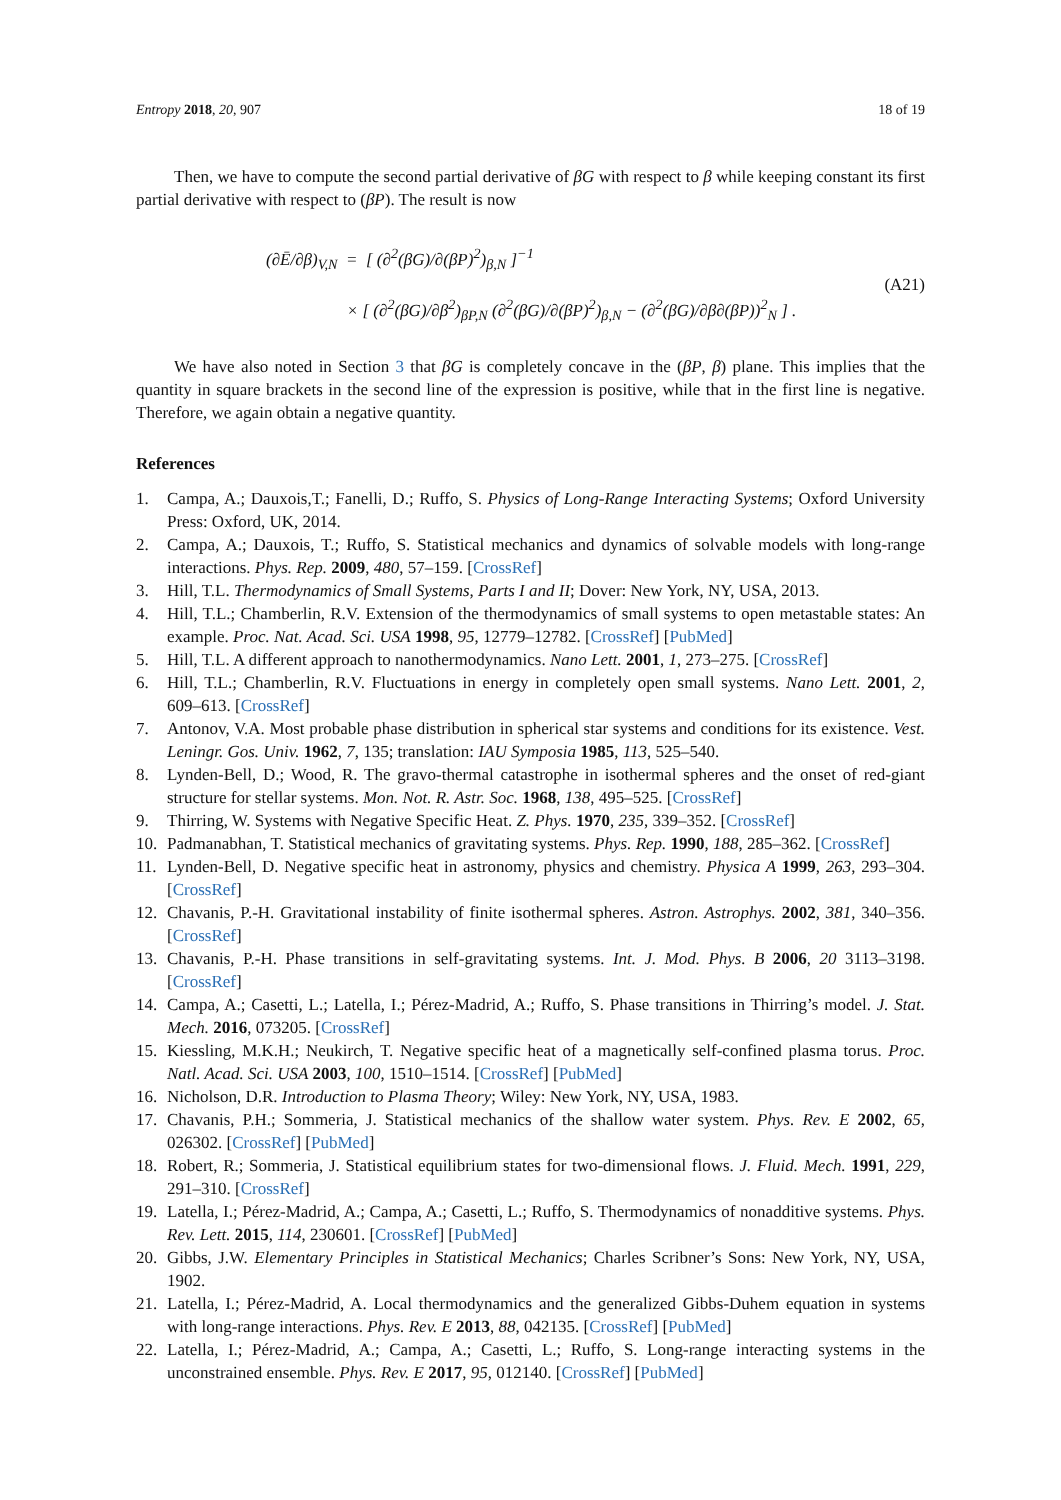Entropy 2018, 20, 907 18 of 19
Then, we have to compute the second partial derivative of βG with respect to β while keeping constant its first partial derivative with respect to (βP). The result is now
(∂Ē/∂β)<sub>V,N</sub> = [ (∂<sup>2</sup>(βG)/∂(βP)<sup>2</sup>)<sub>β,N</sub> ]<sup>−1</sup>
× [ (∂<sup>2</sup>(βG)/∂β<sup>2</sup>)<sub>βP,N</sub> (∂<sup>2</sup>(βG)/∂(βP)<sup>2</sup>)<sub>β,N</sub> − (∂<sup>2</sup>(βG)/∂β∂(βP))<sup>2</sup><sub>N</sub> ] .
(A21)
We have also noted in Section 3 that βG is completely concave in the (βP, β) plane. This implies that the quantity in square brackets in the second line of the expression is positive, while that in the first line is negative. Therefore, we again obtain a negative quantity.
References
1. Campa, A.; Dauxois,T.; Fanelli, D.; Ruffo, S. Physics of Long-Range Interacting Systems; Oxford University Press: Oxford, UK, 2014.
2. Campa, A.; Dauxois, T.; Ruffo, S. Statistical mechanics and dynamics of solvable models with long-range interactions. Phys. Rep. 2009, 480, 57–159. [CrossRef]
3. Hill, T.L. Thermodynamics of Small Systems, Parts I and II; Dover: New York, NY, USA, 2013.
4. Hill, T.L.; Chamberlin, R.V. Extension of the thermodynamics of small systems to open metastable states: An example. Proc. Nat. Acad. Sci. USA 1998, 95, 12779–12782. [CrossRef] [PubMed]
5. Hill, T.L. A different approach to nanothermodynamics. Nano Lett. 2001, 1, 273–275. [CrossRef]
6. Hill, T.L.; Chamberlin, R.V. Fluctuations in energy in completely open small systems. Nano Lett. 2001, 2, 609–613. [CrossRef]
7. Antonov, V.A. Most probable phase distribution in spherical star systems and conditions for its existence. Vest. Leningr. Gos. Univ. 1962, 7, 135; translation: IAU Symposia 1985, 113, 525–540.
8. Lynden-Bell, D.; Wood, R. The gravo-thermal catastrophe in isothermal spheres and the onset of red-giant structure for stellar systems. Mon. Not. R. Astr. Soc. 1968, 138, 495–525. [CrossRef]
9. Thirring, W. Systems with Negative Specific Heat. Z. Phys. 1970, 235, 339–352. [CrossRef]
10. Padmanabhan, T. Statistical mechanics of gravitating systems. Phys. Rep. 1990, 188, 285–362. [CrossRef]
11. Lynden-Bell, D. Negative specific heat in astronomy, physics and chemistry. Physica A 1999, 263, 293–304. [CrossRef]
12. Chavanis, P.-H. Gravitational instability of finite isothermal spheres. Astron. Astrophys. 2002, 381, 340–356. [CrossRef]
13. Chavanis, P.-H. Phase transitions in self-gravitating systems. Int. J. Mod. Phys. B 2006, 20 3113–3198. [CrossRef]
14. Campa, A.; Casetti, L.; Latella, I.; Pérez-Madrid, A.; Ruffo, S. Phase transitions in Thirring’s model. J. Stat. Mech. 2016, 073205. [CrossRef]
15. Kiessling, M.K.H.; Neukirch, T. Negative specific heat of a magnetically self-confined plasma torus. Proc. Natl. Acad. Sci. USA 2003, 100, 1510–1514. [CrossRef] [PubMed]
16. Nicholson, D.R. Introduction to Plasma Theory; Wiley: New York, NY, USA, 1983.
17. Chavanis, P.H.; Sommeria, J. Statistical mechanics of the shallow water system. Phys. Rev. E 2002, 65, 026302. [CrossRef] [PubMed]
18. Robert, R.; Sommeria, J. Statistical equilibrium states for two-dimensional flows. J. Fluid. Mech. 1991, 229, 291–310. [CrossRef]
19. Latella, I.; Pérez-Madrid, A.; Campa, A.; Casetti, L.; Ruffo, S. Thermodynamics of nonadditive systems. Phys. Rev. Lett. 2015, 114, 230601. [CrossRef] [PubMed]
20. Gibbs, J.W. Elementary Principles in Statistical Mechanics; Charles Scribner’s Sons: New York, NY, USA, 1902.
21. Latella, I.; Pérez-Madrid, A. Local thermodynamics and the generalized Gibbs-Duhem equation in systems with long-range interactions. Phys. Rev. E 2013, 88, 042135. [CrossRef] [PubMed]
22. Latella, I.; Pérez-Madrid, A.; Campa, A.; Casetti, L.; Ruffo, S. Long-range interacting systems in the unconstrained ensemble. Phys. Rev. E 2017, 95, 012140. [CrossRef] [PubMed]